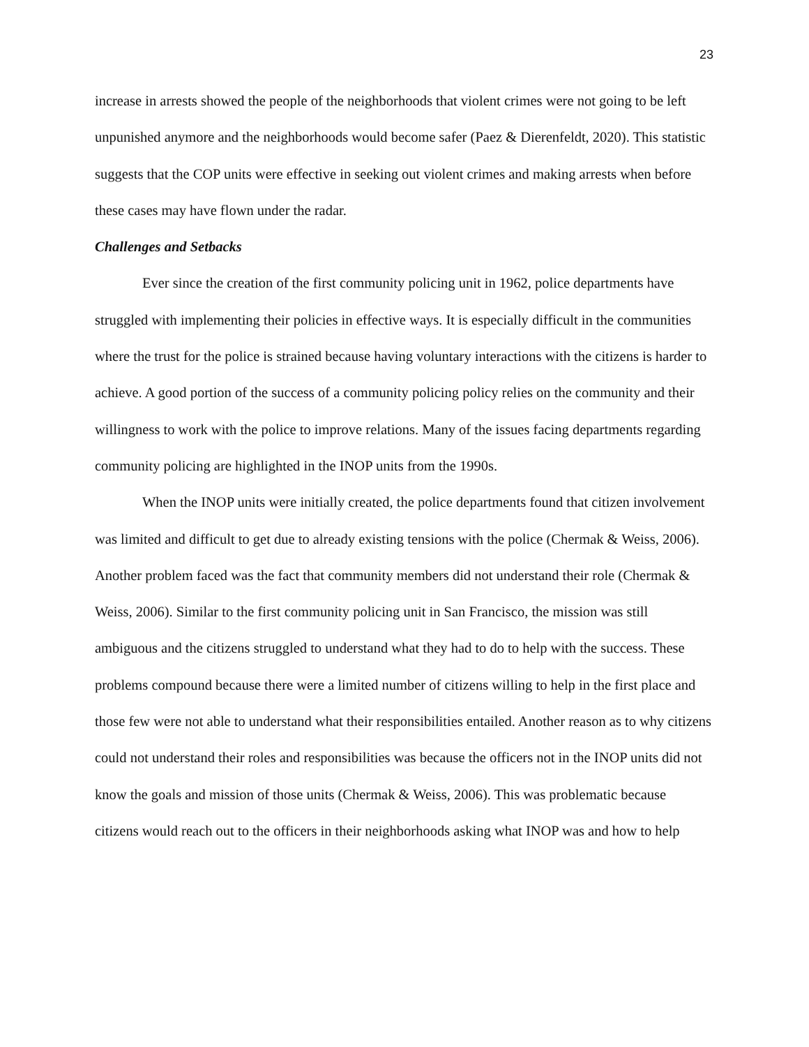23
increase in arrests showed the people of the neighborhoods that violent crimes were not going to be left unpunished anymore and the neighborhoods would become safer (Paez & Dierenfeldt, 2020). This statistic suggests that the COP units were effective in seeking out violent crimes and making arrests when before these cases may have flown under the radar.
Challenges and Setbacks
Ever since the creation of the first community policing unit in 1962, police departments have struggled with implementing their policies in effective ways. It is especially difficult in the communities where the trust for the police is strained because having voluntary interactions with the citizens is harder to achieve. A good portion of the success of a community policing policy relies on the community and their willingness to work with the police to improve relations. Many of the issues facing departments regarding community policing are highlighted in the INOP units from the 1990s.
When the INOP units were initially created, the police departments found that citizen involvement was limited and difficult to get due to already existing tensions with the police (Chermak & Weiss, 2006). Another problem faced was the fact that community members did not understand their role (Chermak & Weiss, 2006). Similar to the first community policing unit in San Francisco, the mission was still ambiguous and the citizens struggled to understand what they had to do to help with the success. These problems compound because there were a limited number of citizens willing to help in the first place and those few were not able to understand what their responsibilities entailed. Another reason as to why citizens could not understand their roles and responsibilities was because the officers not in the INOP units did not know the goals and mission of those units (Chermak & Weiss, 2006). This was problematic because citizens would reach out to the officers in their neighborhoods asking what INOP was and how to help